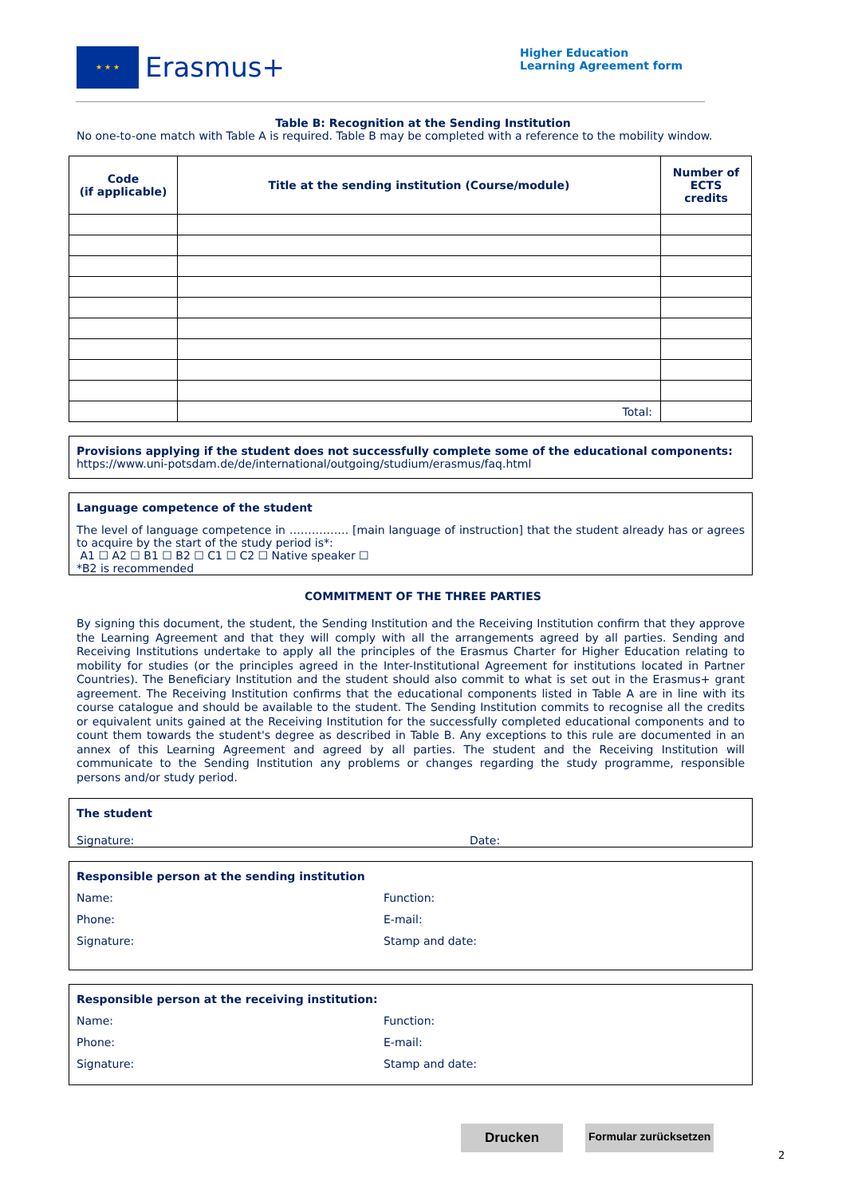★ ★ ★
Erasmus+
Higher Education
Learning Agreement form
Table B: Recognition at the Sending Institution
No one-to-one match with Table A is required. Table B may be completed with a reference to the mobility window.
| Code (if applicable) | Title at the sending institution (Course/module) | Number of ECTS credits |
| --- | --- | --- |
| | Total: | |
Provisions applying if the student does not successfully complete some of the educational components:
https://www.uni-potsdam.de/de/international/outgoing/studium/erasmus/faq.html
Language competence of the student
The level of language competence in ……………. [main language of instruction] that the student already has or agrees to acquire by the start of the study period is*:
A1 ☐ A2 ☐ B1 ☐ B2 ☐ C1 ☐ C2 ☐ Native speaker ☐
*B2 is recommended
COMMITMENT OF THE THREE PARTIES
By signing this document, the student, the Sending Institution and the Receiving Institution confirm that they approve the Learning Agreement and that they will comply with all the arrangements agreed by all parties. Sending and Receiving Institutions undertake to apply all the principles of the Erasmus Charter for Higher Education relating to mobility for studies (or the principles agreed in the Inter-Institutional Agreement for institutions located in Partner Countries). The Beneficiary Institution and the student should also commit to what is set out in the Erasmus+ grant agreement. The Receiving Institution confirms that the educational components listed in Table A are in line with its course catalogue and should be available to the student. The Sending Institution commits to recognise all the credits or equivalent units gained at the Receiving Institution for the successfully completed educational components and to count them towards the student's degree as described in Table B. Any exceptions to this rule are documented in an annex of this Learning Agreement and agreed by all parties. The student and the Receiving Institution will communicate to the Sending Institution any problems or changes regarding the study programme, responsible persons and/or study period.
The student
Signature: Date:
Responsible person at the sending institution
Name: Function:
Phone: E-mail:
Signature: Stamp and date:
Responsible person at the receiving institution:
Name: Function:
Phone: E-mail:
Signature: Stamp and date:
Drucken
Formular zurücksetzen
2